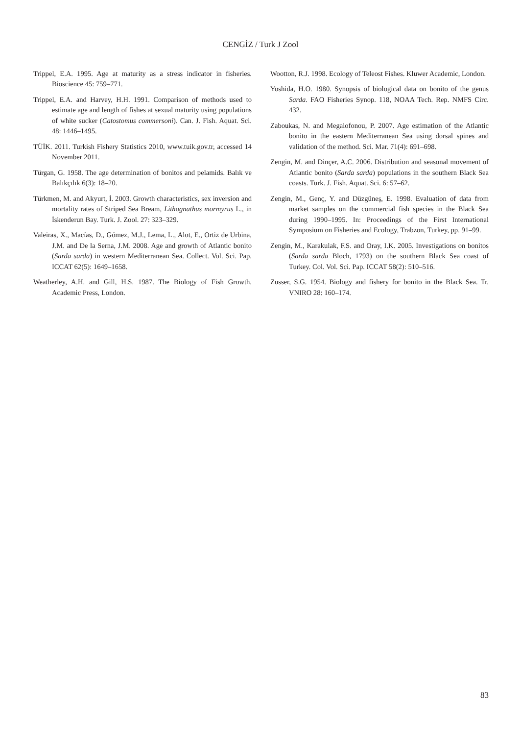CENGİZ / Turk J Zool
Trippel, E.A. 1995. Age at maturity as a stress indicator in fisheries. Bioscience 45: 759–771.
Trippel, E.A. and Harvey, H.H. 1991. Comparison of methods used to estimate age and length of fishes at sexual maturity using populations of white sucker (Catostomus commersoni). Can. J. Fish. Aquat. Sci. 48: 1446–1495.
TÜİK. 2011. Turkish Fishery Statistics 2010, www.tuik.gov.tr, accessed 14 November 2011.
Türgan, G. 1958. The age determination of bonitos and pelamids. Balık ve Balıkçılık 6(3): 18–20.
Türkmen, M. and Akyurt, İ. 2003. Growth characteristics, sex inversion and mortality rates of Striped Sea Bream, Lithognathus mormyrus L., in İskenderun Bay. Turk. J. Zool. 27: 323–329.
Valeiras, X., Macías, D., Gómez, M.J., Lema, L., Alot, E., Ortiz de Urbina, J.M. and De la Serna, J.M. 2008. Age and growth of Atlantic bonito (Sarda sarda) in western Mediterranean Sea. Collect. Vol. Sci. Pap. ICCAT 62(5): 1649–1658.
Weatherley, A.H. and Gill, H.S. 1987. The Biology of Fish Growth. Academic Press, London.
Wootton, R.J. 1998. Ecology of Teleost Fishes. Kluwer Academic, London.
Yoshida, H.O. 1980. Synopsis of biological data on bonito of the genus Sarda. FAO Fisheries Synop. 118, NOAA Tech. Rep. NMFS Circ. 432.
Zaboukas, N. and Megalofonou, P. 2007. Age estimation of the Atlantic bonito in the eastern Mediterranean Sea using dorsal spines and validation of the method. Sci. Mar. 71(4): 691–698.
Zengin, M. and Dinçer, A.C. 2006. Distribution and seasonal movement of Atlantic bonito (Sarda sarda) populations in the southern Black Sea coasts. Turk. J. Fish. Aquat. Sci. 6: 57–62.
Zengin, M., Genç, Y. and Düzgüneş, E. 1998. Evaluation of data from market samples on the commercial fish species in the Black Sea during 1990–1995. In: Proceedings of the First International Symposium on Fisheries and Ecology, Trabzon, Turkey, pp. 91–99.
Zengin, M., Karakulak, F.S. and Oray, I.K. 2005. Investigations on bonitos (Sarda sarda Bloch, 1793) on the southern Black Sea coast of Turkey. Col. Vol. Sci. Pap. ICCAT 58(2): 510–516.
Zusser, S.G. 1954. Biology and fishery for bonito in the Black Sea. Tr. VNIRO 28: 160–174.
83